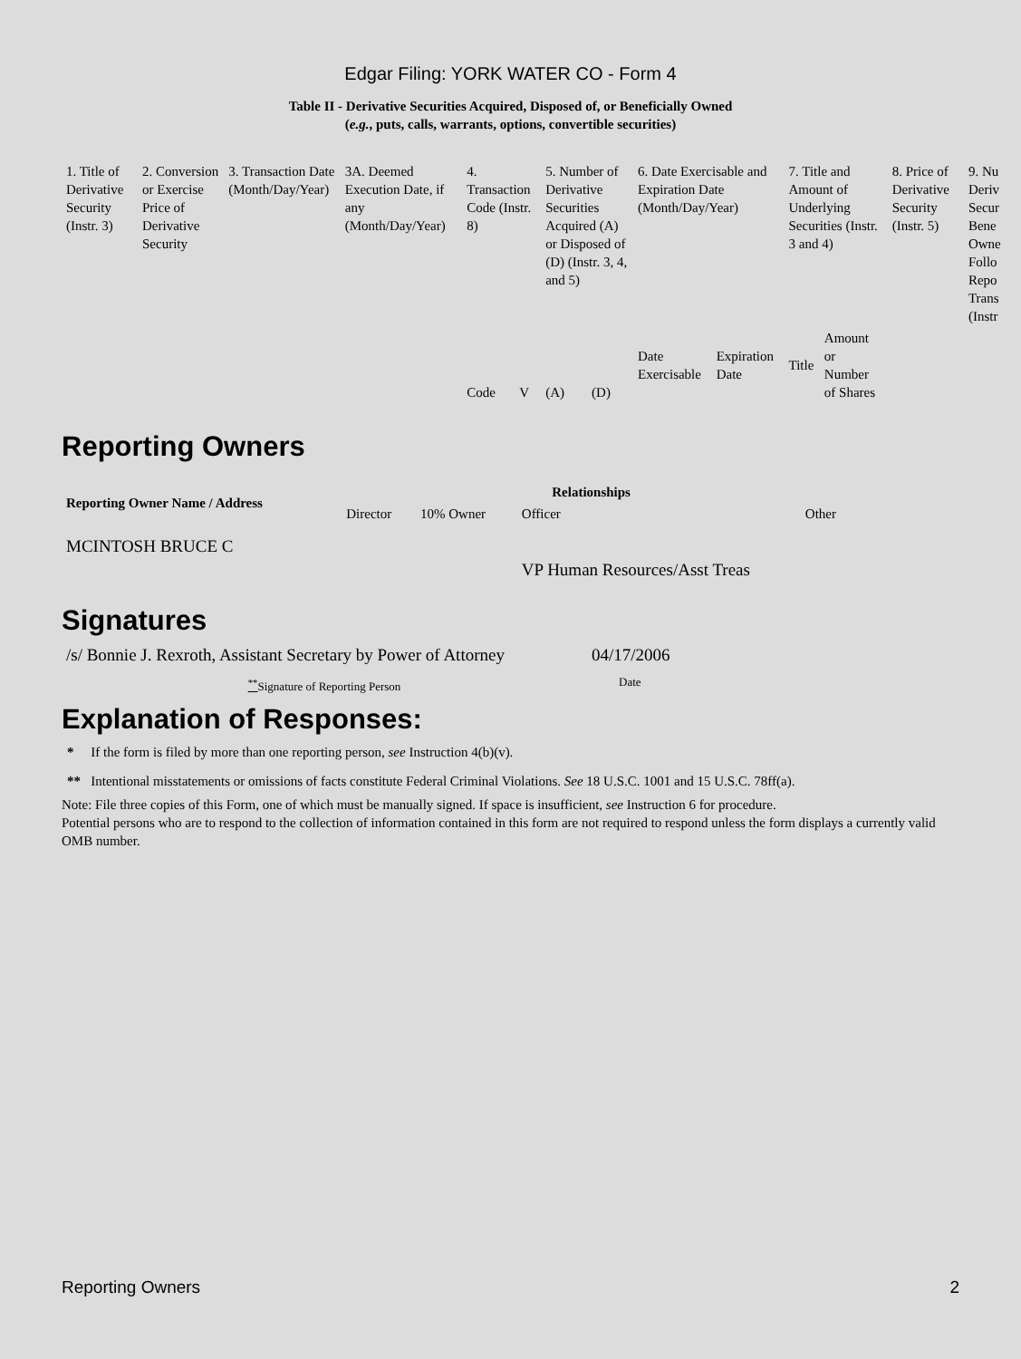Edgar Filing: YORK WATER CO - Form 4
Table II - Derivative Securities Acquired, Disposed of, or Beneficially Owned
(e.g., puts, calls, warrants, options, convertible securities)
| 1. Title of Derivative Security (Instr. 3) | 2. Conversion or Exercise Price of Derivative Security | 3. Transaction Date (Month/Day/Year) | 3A. Deemed Execution Date, if any (Month/Day/Year) | 4. Transaction Code (Instr. 8) | | 5. Number of Derivative Securities Acquired (A) or Disposed of (D) (Instr. 3, 4, and 5) | | 6. Date Exercisable and Expiration Date (Month/Day/Year) | | 7. Title and Amount of Underlying Securities (Instr. 3 and 4) | | 8. Price of Derivative Security (Instr. 5) | 9. Nu Deriv Secur Bene Owne Follo Repo Trans (Instr |
| | | | | Code | V | (A) | (D) | Date Exercisable | Expiration Date | Title | Amount or Number of Shares | | |
Reporting Owners
| Reporting Owner Name / Address | Relationships | | | |
| --- | --- | --- | --- | --- |
| | Director | 10% Owner | Officer | Other |
| MCINTOSH BRUCE C | | | VP Human Resources/Asst Treas | |
Signatures
| /s/ Bonnie J. Rexroth, Assistant Secretary by Power of Attorney | 04/17/2006 |
| <sup>**</sup> Signature of Reporting Person | Date |
Explanation of Responses:
* If the form is filed by more than one reporting person, see Instruction 4(b)(v).
** Intentional misstatements or omissions of facts constitute Federal Criminal Violations. See 18 U.S.C. 1001 and 15 U.S.C. 78ff(a).
Note: File three copies of this Form, one of which must be manually signed. If space is insufficient, see Instruction 6 for procedure.
Potential persons who are to respond to the collection of information contained in this form are not required to respond unless the form displays a currently valid OMB number.
Reporting Owners 2